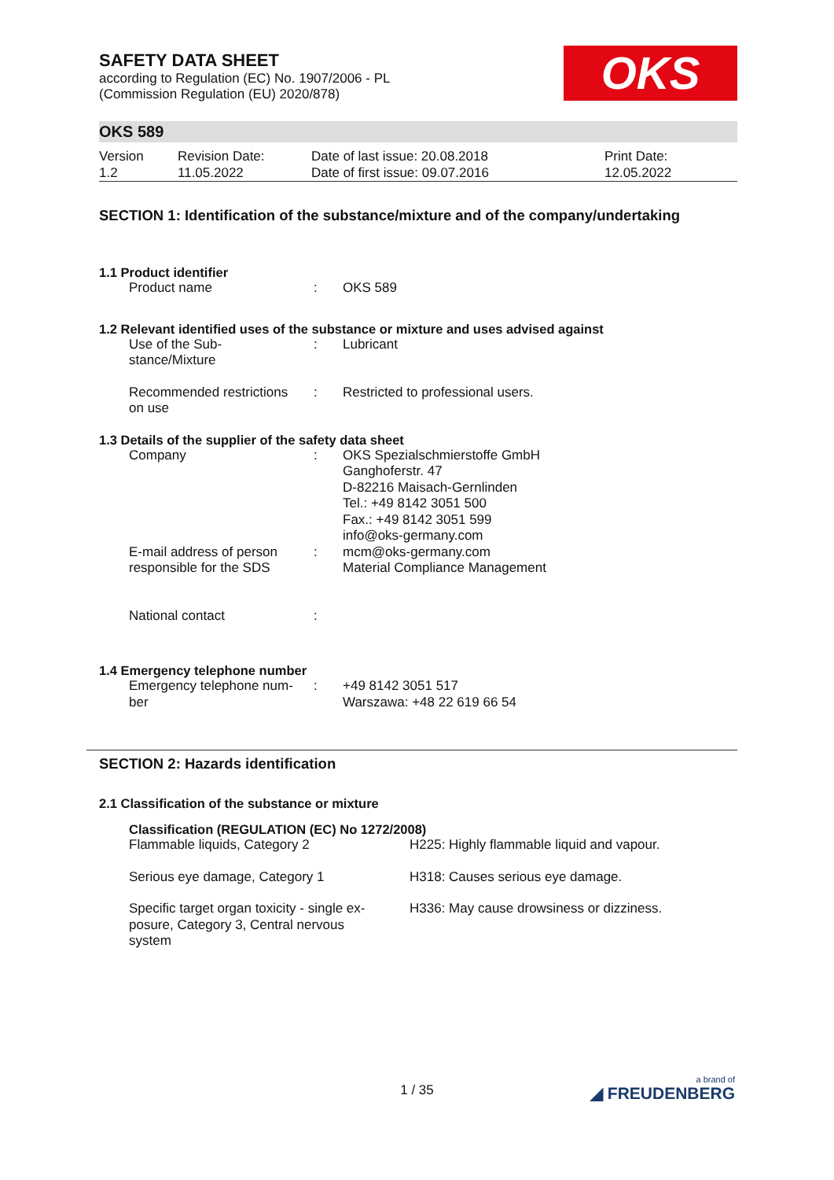SAFETY DATA SHEET
according to Regulation (EC) No. 1907/2006 - PL
(Commission Regulation (EU) 2020/878)
OKS
OKS 589
| Version 1.2 | Revision Date: 11.05.2022 | Date of last issue: 20.08.2018 Date of first issue: 09.07.2016 | Print Date: 12.05.2022 |
SECTION 1: Identification of the substance/mixture and of the company/undertaking
1.1 Product identifier
| Product name | : | OKS 589 |
1.2 Relevant identified uses of the substance or mixture and uses advised against
| Use of the Sub- stance/Mixture | : | Lubricant |
| Recommended restrictions on use | : | Restricted to professional users. |
1.3 Details of the supplier of the safety data sheet
| Company | : | OKS Spezialschmierstoffe GmbH Ganghoferstr. 47 D-82216 Maisach-Gernlinden Tel.: +49 8142 3051 500 Fax.: +49 8142 3051 599 info@oks-germany.com |
| E-mail address of person responsible for the SDS | : | mcm@oks-germany.com Material Compliance Management |
| National contact | : | |
1.4 Emergency telephone number
| Emergency telephone num- ber | : | +49 8142 3051 517 Warszawa: +48 22 619 66 54 |
SECTION 2: Hazards identification
2.1 Classification of the substance or mixture
Classification (REGULATION (EC) No 1272/2008)
| Flammable liquids, Category 2 | H225: Highly flammable liquid and vapour. |
| Serious eye damage, Category 1 | H318: Causes serious eye damage. |
| Specific target organ toxicity - single ex- posure, Category 3, Central nervous system | H336: May cause drowsiness or dizziness. |
1 / 35
a brand of
◢ FREUDENBERG